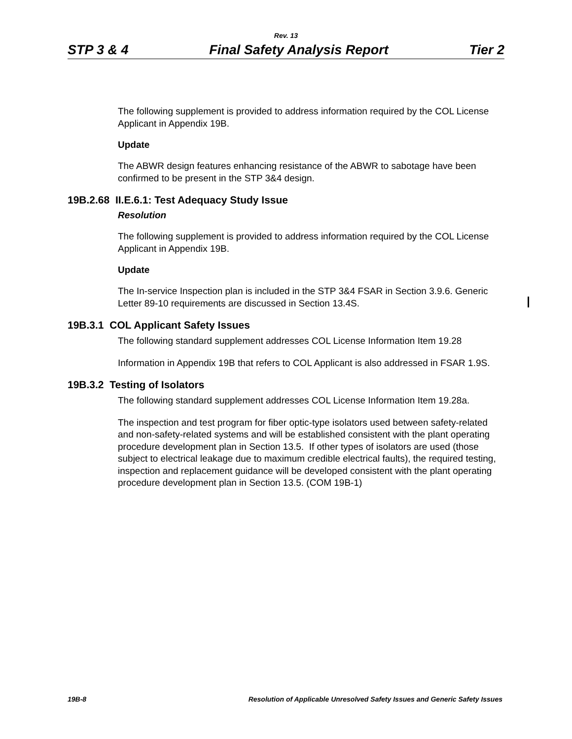Rev. 13
STP 3 & 4 Final Safety Analysis Report Tier 2
The following supplement is provided to address information required by the COL License Applicant in Appendix 19B.
Update
The ABWR design features enhancing resistance of the ABWR to sabotage have been confirmed to be present in the STP 3&4 design.
19B.2.68 II.E.6.1: Test Adequacy Study Issue
Resolution
The following supplement is provided to address information required by the COL License Applicant in Appendix 19B.
Update
The In-service Inspection plan is included in the STP 3&4 FSAR in Section 3.9.6. Generic Letter 89-10 requirements are discussed in Section 13.4S.
19B.3.1 COL Applicant Safety Issues
The following standard supplement addresses COL License Information Item 19.28
Information in Appendix 19B that refers to COL Applicant is also addressed in FSAR 1.9S.
19B.3.2 Testing of Isolators
The following standard supplement addresses COL License Information Item 19.28a.
The inspection and test program for fiber optic-type isolators used between safety-related and non-safety-related systems and will be established consistent with the plant operating procedure development plan in Section 13.5. If other types of isolators are used (those subject to electrical leakage due to maximum credible electrical faults), the required testing, inspection and replacement guidance will be developed consistent with the plant operating procedure development plan in Section 13.5. (COM 19B-1)
19B-8 Resolution of Applicable Unresolved Safety Issues and Generic Safety Issues